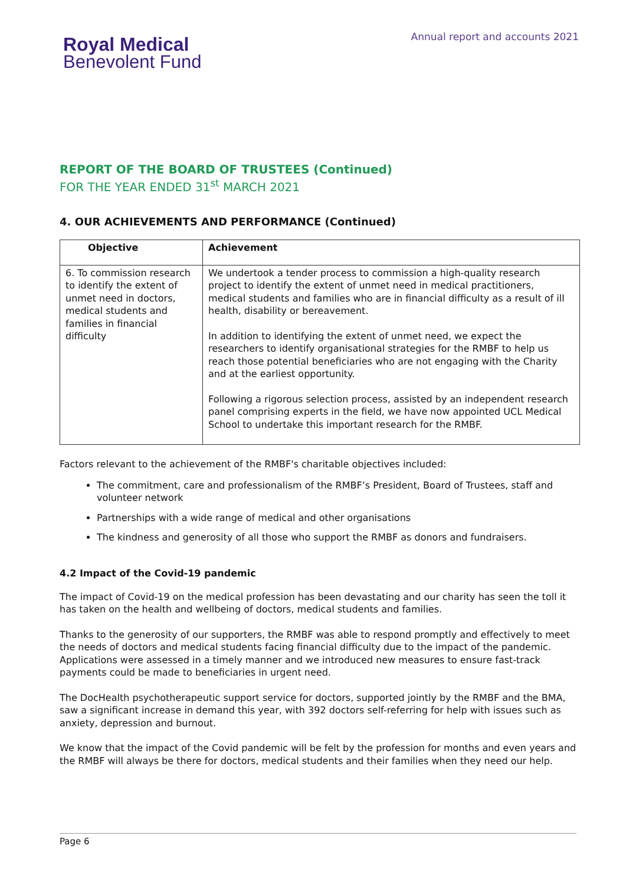Royal Medical
Benevolent Fund
Annual report and accounts 2021
REPORT OF THE BOARD OF TRUSTEES (Continued)
FOR THE YEAR ENDED 31<sup>st</sup> MARCH 2021
4. OUR ACHIEVEMENTS AND PERFORMANCE (Continued)
| Objective | Achievement |
| --- | --- |
| 6. To commission research to identify the extent of unmet need in doctors, medical students and families in financial difficulty | We undertook a tender process to commission a high-quality research project to identify the extent of unmet need in medical practitioners, medical students and families who are in financial difficulty as a result of ill health, disability or bereavement. In addition to identifying the extent of unmet need, we expect the researchers to identify organisational strategies for the RMBF to help us reach those potential beneficiaries who are not engaging with the Charity and at the earliest opportunity. Following a rigorous selection process, assisted by an independent research panel comprising experts in the field, we have now appointed UCL Medical School to undertake this important research for the RMBF. |
Factors relevant to the achievement of the RMBF's charitable objectives included:
The commitment, care and professionalism of the RMBF’s President, Board of Trustees, staff and volunteer network
Partnerships with a wide range of medical and other organisations
The kindness and generosity of all those who support the RMBF as donors and fundraisers.
4.2 Impact of the Covid-19 pandemic
The impact of Covid-19 on the medical profession has been devastating and our charity has seen the toll it has taken on the health and wellbeing of doctors, medical students and families.
Thanks to the generosity of our supporters, the RMBF was able to respond promptly and effectively to meet the needs of doctors and medical students facing financial difficulty due to the impact of the pandemic. Applications were assessed in a timely manner and we introduced new measures to ensure fast-track payments could be made to beneficiaries in urgent need.
The DocHealth psychotherapeutic support service for doctors, supported jointly by the RMBF and the BMA, saw a significant increase in demand this year, with 392 doctors self-referring for help with issues such as anxiety, depression and burnout.
We know that the impact of the Covid pandemic will be felt by the profession for months and even years and the RMBF will always be there for doctors, medical students and their families when they need our help.
Page 6